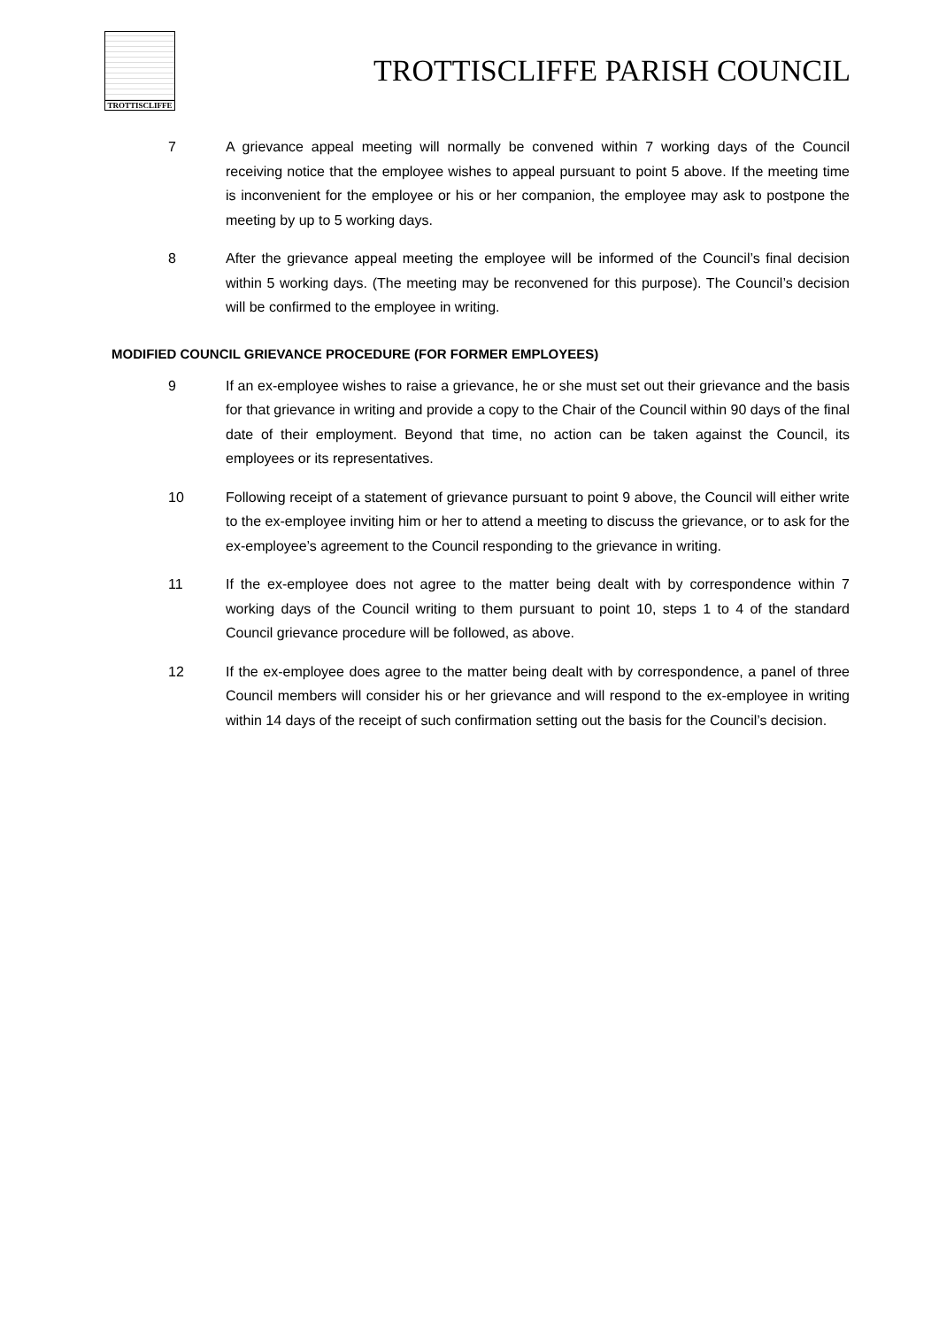TROTTISCLIFFE
TROTTISCLIFFE PARISH COUNCIL
7 A grievance appeal meeting will normally be convened within 7 working days of the Council receiving notice that the employee wishes to appeal pursuant to point 5 above. If the meeting time is inconvenient for the employee or his or her companion, the employee may ask to postpone the meeting by up to 5 working days.
8 After the grievance appeal meeting the employee will be informed of the Council’s final decision within 5 working days. (The meeting may be reconvened for this purpose). The Council’s decision will be confirmed to the employee in writing.
MODIFIED COUNCIL GRIEVANCE PROCEDURE (FOR FORMER EMPLOYEES)
9 If an ex-employee wishes to raise a grievance, he or she must set out their grievance and the basis for that grievance in writing and provide a copy to the Chair of the Council within 90 days of the final date of their employment. Beyond that time, no action can be taken against the Council, its employees or its representatives.
10 Following receipt of a statement of grievance pursuant to point 9 above, the Council will either write to the ex-employee inviting him or her to attend a meeting to discuss the grievance, or to ask for the ex-employee’s agreement to the Council responding to the grievance in writing.
11 If the ex-employee does not agree to the matter being dealt with by correspondence within 7 working days of the Council writing to them pursuant to point 10, steps 1 to 4 of the standard Council grievance procedure will be followed, as above.
12 If the ex-employee does agree to the matter being dealt with by correspondence, a panel of three Council members will consider his or her grievance and will respond to the ex-employee in writing within 14 days of the receipt of such confirmation setting out the basis for the Council’s decision.